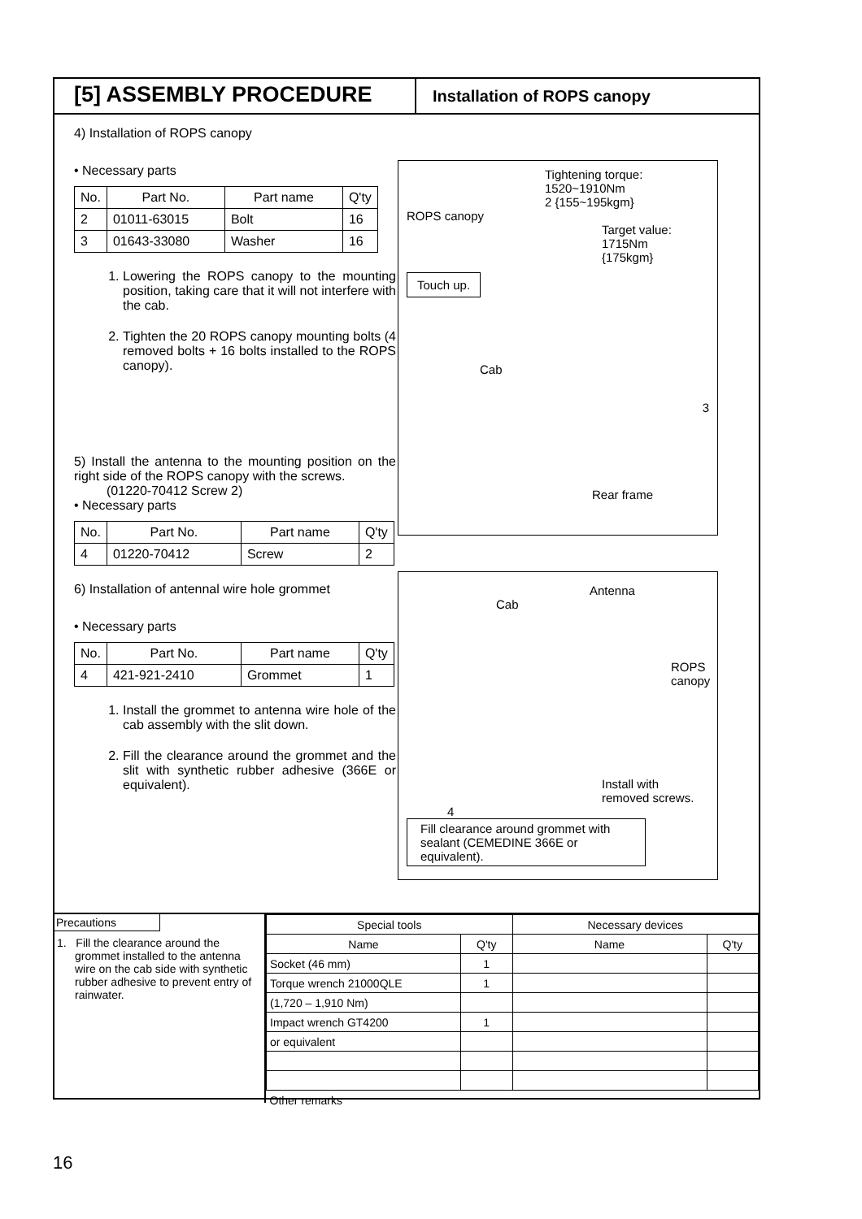[5] ASSEMBLY PROCEDURE
Installation of ROPS canopy
4) Installation of ROPS canopy
• Necessary parts
| No. | Part No. | Part name | Q'ty |
| --- | --- | --- | --- |
| 2 | 01011-63015 | Bolt | 16 |
| 3 | 01643-33080 | Washer | 16 |
1. Lowering the ROPS canopy to the mounting position, taking care that it will not interfere with the cab.
2. Tighten the 20 ROPS canopy mounting bolts (4 removed bolts + 16 bolts installed to the ROPS canopy).
5) Install the antenna to the mounting position on the right side of the ROPS canopy with the screws.
(01220-70412 Screw 2)
• Necessary parts
| No. | Part No. | Part name | Q'ty |
| --- | --- | --- | --- |
| 4 | 01220-70412 | Screw | 2 |
6) Installation of antennal wire hole grommet
• Necessary parts
| No. | Part No. | Part name | Q'ty |
| --- | --- | --- | --- |
| 4 | 421-921-2410 | Grommet | 1 |
1. Install the grommet to antenna wire hole of the cab assembly with the slit down.
2. Fill the clearance around the grommet and the slit with synthetic rubber adhesive (366E or equivalent).
Tightening torque:
1520~1910Nm
2 {155~195kgm}
ROPS canopy
Target value:
1715Nm
{175kgm}
Touch up.
Cab
3
Rear frame
Antenna
Cab
ROPS
canopy
Install with
removed screws.
4
Fill clearance around grommet with sealant (CEMEDINE 366E or equivalent).
Precautions
1. Fill the clearance around the grommet installed to the antenna wire on the cab side with synthetic rubber adhesive to prevent entry of rainwater.
| Special tools | | Necessary devices | |
| Name | Q'ty | Name | Q'ty |
| Socket (46 mm) | 1 | | |
| Torque wrench 21000QLE | 1 | | |
| (1,720 – 1,910 Nm) | | | |
| Impact wrench GT4200 | 1 | | |
| or equivalent | | | |
| Other remarks | | | |
16